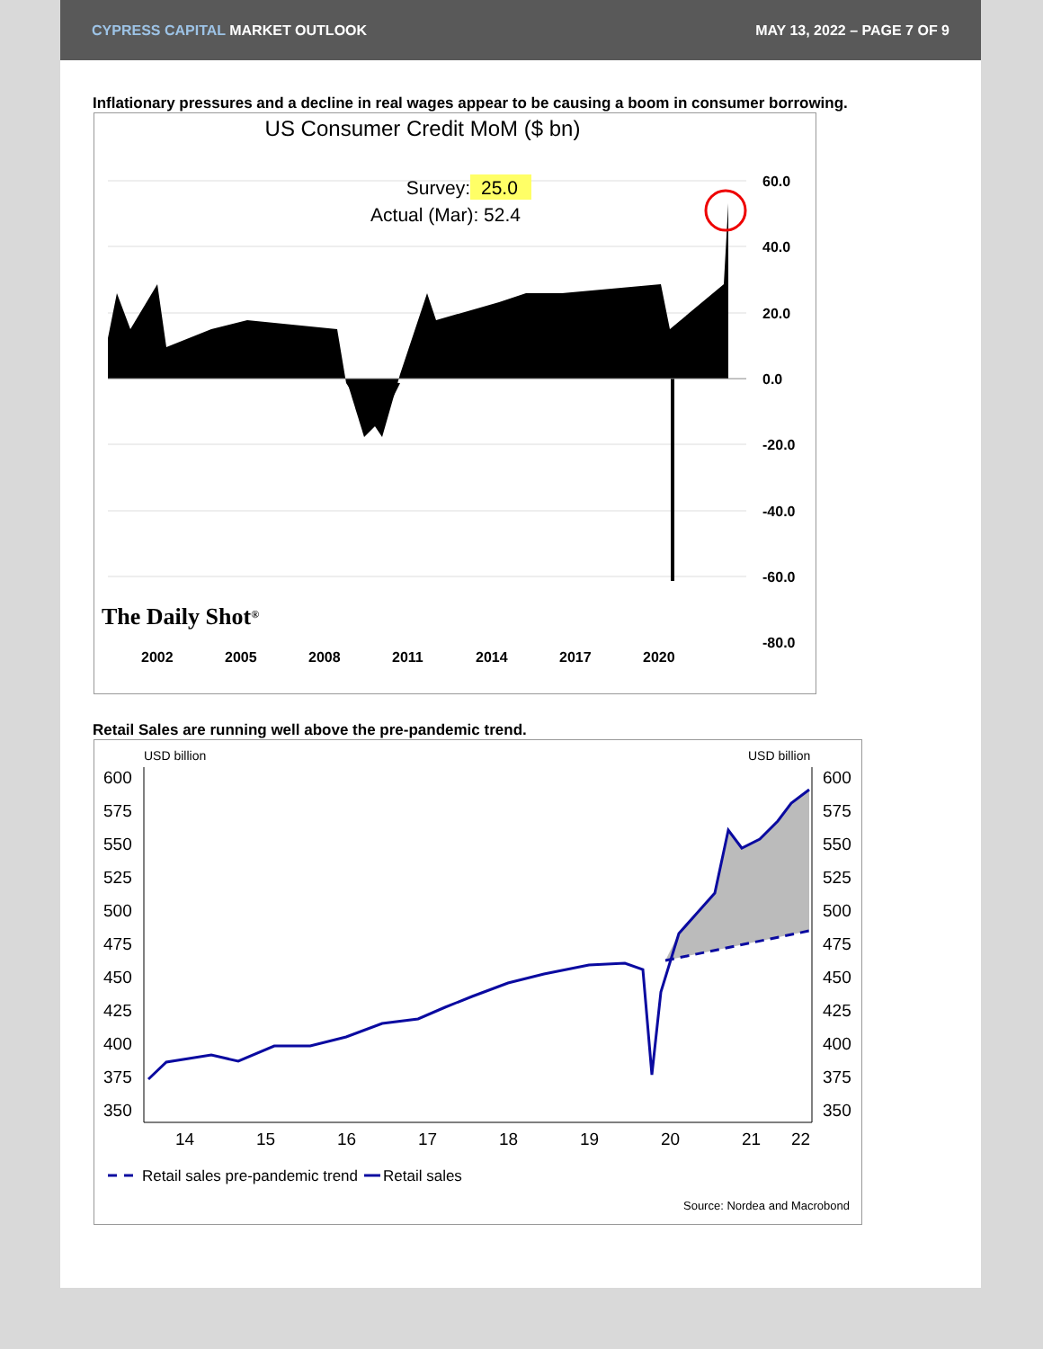CYPRESS CAPITAL MARKET OUTLOOK MAY 13, 2022 – PAGE 7 OF 9
Inflationary pressures and a decline in real wages appear to be causing a boom in consumer borrowing.
US Consumer Credit MoM ($ bn)
Survey:
25.0
Actual (Mar): 52.4
60.0
40.0
20.0
0.0
-20.0
-40.0
-60.0
-80.0
2002
2005
2008
2011
2014
2017
2020
The Daily Shot®
Retail Sales are running well above the pre-pandemic trend.
USD billion
USD billion
600
575
550
525
500
475
450
425
400
375
350
600
575
550
525
500
475
450
425
400
375
350
14
15
16
17
18
19
20
21
22
Retail sales pre-pandemic trend
Retail sales
Source: Nordea and Macrobond